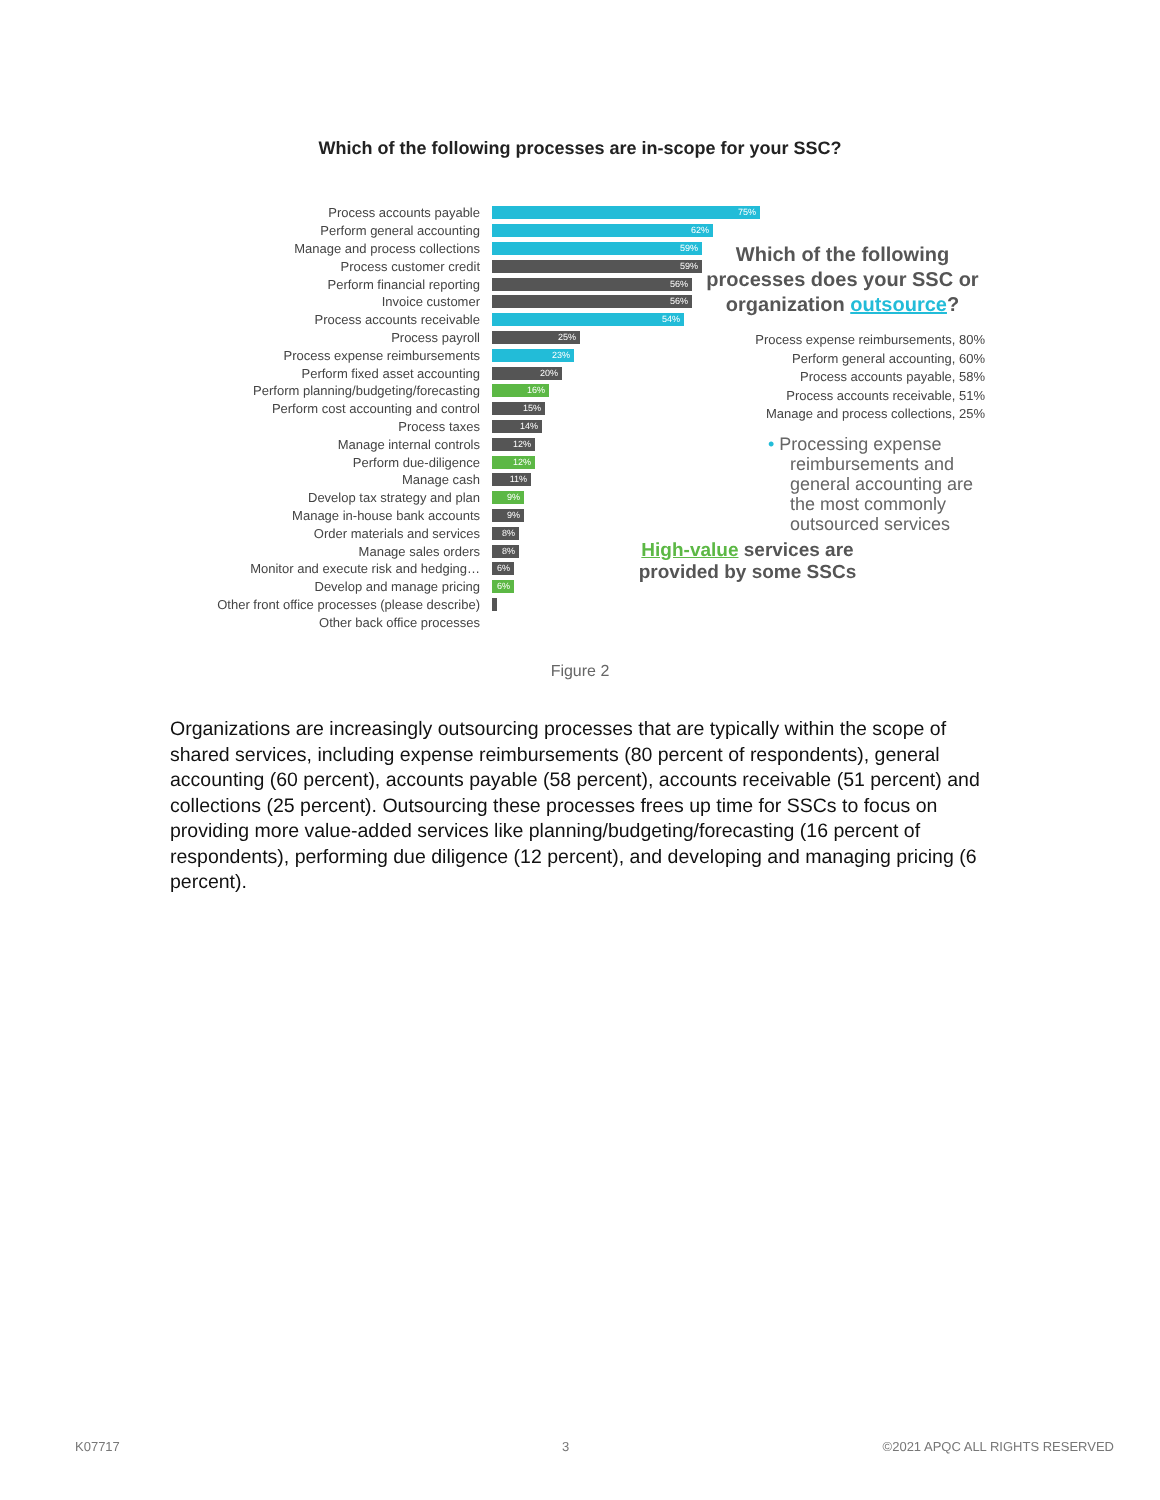Which of the following processes are in-scope for your SSC?
Process accounts payable
75%
Perform general accounting
62%
Manage and process collections
59%
Process customer credit
59%
Perform financial reporting
56%
Invoice customer
56%
Process accounts receivable
54%
Process payroll
25%
Process expense reimbursements
23%
Perform fixed asset accounting
20%
Perform planning/budgeting/forecasting
16%
Perform cost accounting and control
15%
Process taxes
14%
Manage internal controls
12%
Perform due-diligence
12%
Manage cash
11%
Develop tax strategy and plan
9%
Manage in-house bank accounts
9%
Order materials and services
8%
Manage sales orders
8%
Monitor and execute risk and hedging…
6%
Develop and manage pricing
6%
Other front office processes (please describe)
Other back office processes
Which of the following processes does your SSC or organization outsource?
Process expense reimbursements, 80%
Perform general accounting, 60%
Process accounts payable, 58%
Process accounts receivable, 51%
Manage and process collections, 25%
• Processing expense reimbursements and general accounting are the most commonly outsourced services
High-value services are provided by some SSCs
Figure 2
Organizations are increasingly outsourcing processes that are typically within the scope of shared services, including expense reimbursements (80 percent of respondents), general accounting (60 percent), accounts payable (58 percent), accounts receivable (51 percent) and collections (25 percent). Outsourcing these processes frees up time for SSCs to focus on providing more value-added services like planning/budgeting/forecasting (16 percent of respondents), performing due diligence (12 percent), and developing and managing pricing (6 percent).
K07717 3 ©2021 APQC ALL RIGHTS RESERVED